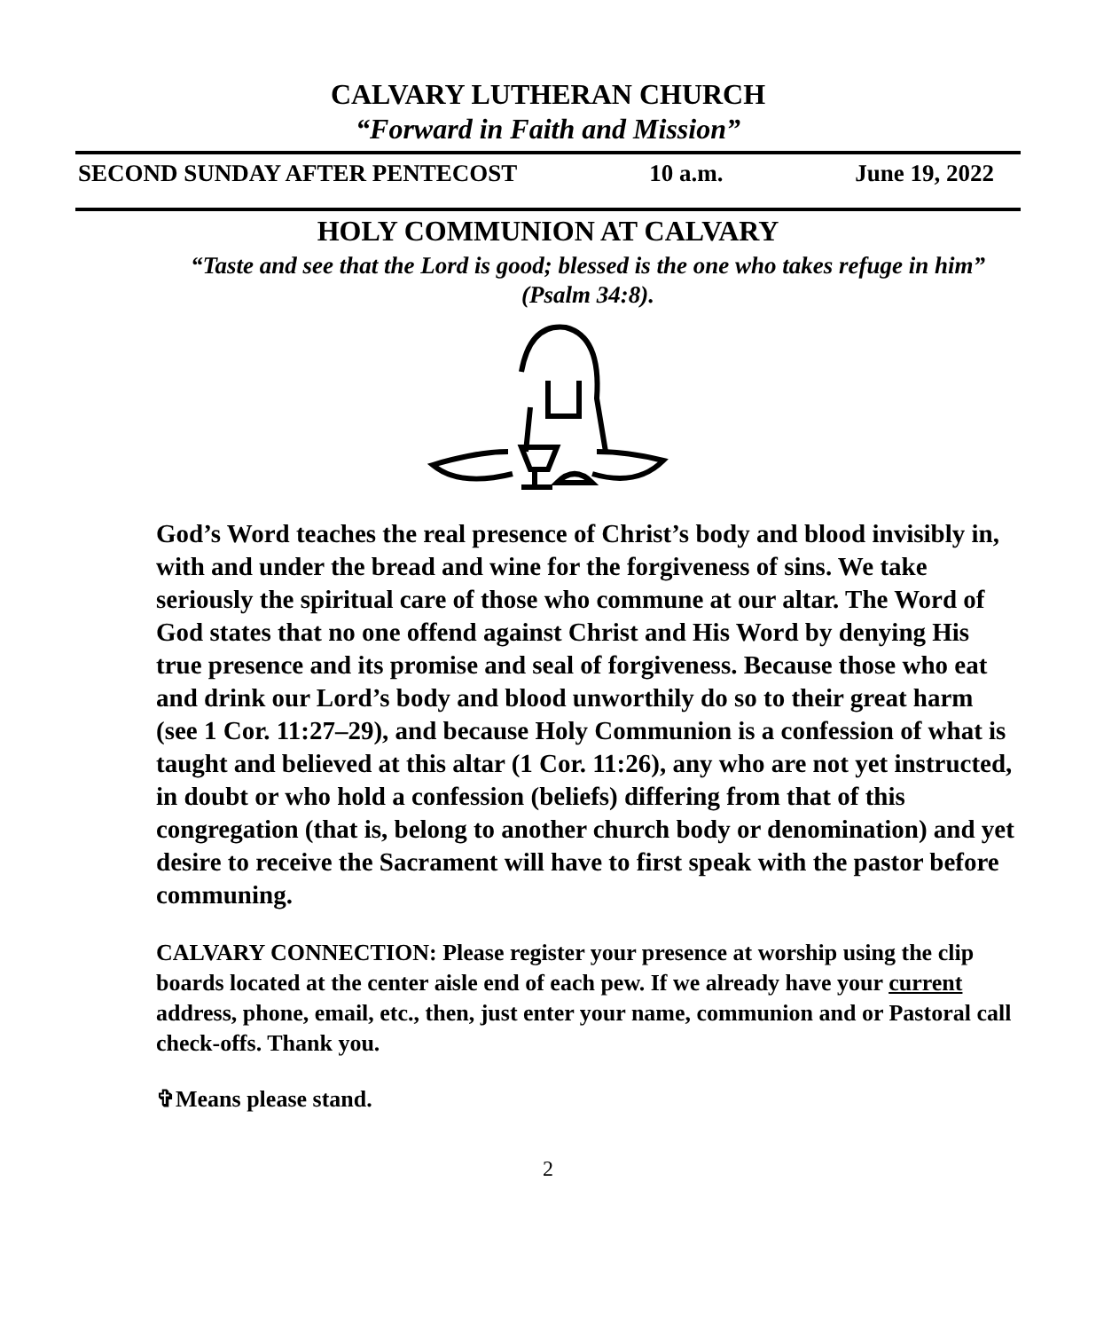CALVARY LUTHERAN CHURCH
“Forward in Faith and Mission”
SECOND SUNDAY AFTER PENTECOST 10 a.m. June 19, 2022
HOLY COMMUNION AT CALVARY
“Taste and see that the Lord is good; blessed is the one who takes refuge in him” (Psalm 34:8).
God’s Word teaches the real presence of Christ’s body and blood invisibly in, with and under the bread and wine for the forgiveness of sins. We take seriously the spiritual care of those who commune at our altar. The Word of God states that no one offend against Christ and His Word by denying His true presence and its promise and seal of forgiveness. Because those who eat and drink our Lord’s body and blood unworthily do so to their great harm (see 1 Cor. 11:27–29), and because Holy Communion is a confession of what is taught and believed at this altar (1 Cor. 11:26), any who are not yet instructed, in doubt or who hold a confession (beliefs) differing from that of this congregation (that is, belong to another church body or denomination) and yet desire to receive the Sacrament will have to first speak with the pastor before communing.
CALVARY CONNECTION: Please register your presence at worship using the clip boards located at the center aisle end of each pew. If we already have your current address, phone, email, etc., then, just enter your name, communion and or Pastoral call check-offs. Thank you.
✞Means please stand.
2